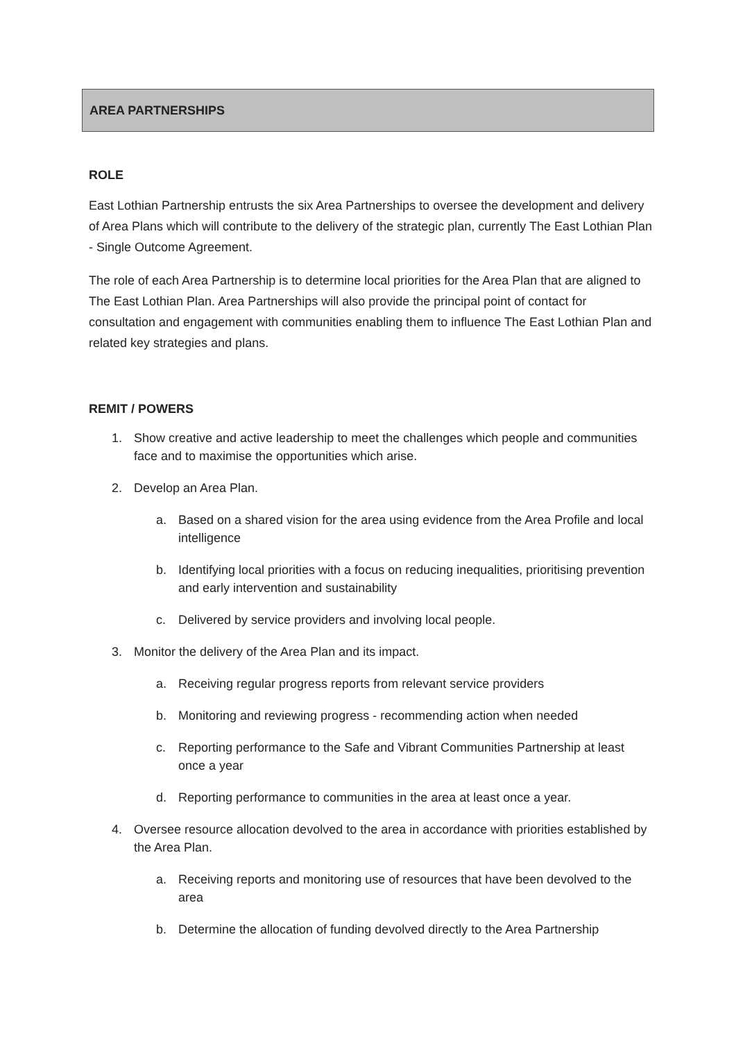AREA PARTNERSHIPS
ROLE
East Lothian Partnership entrusts the six Area Partnerships to oversee the development and delivery of Area Plans which will contribute to the delivery of the strategic plan, currently The East Lothian Plan - Single Outcome Agreement.
The role of each Area Partnership is to determine local priorities for the Area Plan that are aligned to The East Lothian Plan. Area Partnerships will also provide the principal point of contact for consultation and engagement with communities enabling them to influence The East Lothian Plan and related key strategies and plans.
REMIT / POWERS
1. Show creative and active leadership to meet the challenges which people and communities face and to maximise the opportunities which arise.
2. Develop an Area Plan.
a. Based on a shared vision for the area using evidence from the Area Profile and local intelligence
b. Identifying local priorities with a focus on reducing inequalities, prioritising prevention and early intervention and sustainability
c. Delivered by service providers and involving local people.
3. Monitor the delivery of the Area Plan and its impact.
a. Receiving regular progress reports from relevant service providers
b. Monitoring and reviewing progress - recommending action when needed
c. Reporting performance to the Safe and Vibrant Communities Partnership at least once a year
d. Reporting performance to communities in the area at least once a year.
4. Oversee resource allocation devolved to the area in accordance with priorities established by the Area Plan.
a. Receiving reports and monitoring use of resources that have been devolved to the area
b. Determine the allocation of funding devolved directly to the Area Partnership